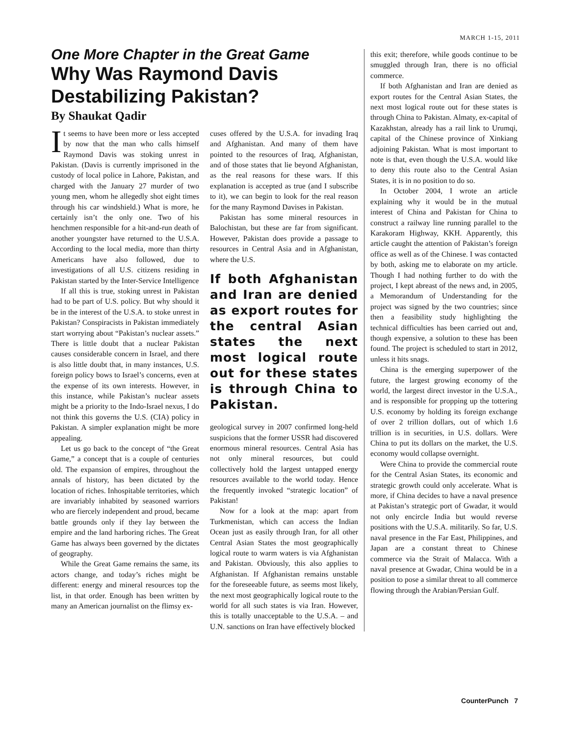MARCH 1-15, 2011
One More Chapter in the Great Game
Why Was Raymond Davis Destabilizing Pakistan?
By Shaukat Qadir
It seems to have been more or less accepted by now that the man who calls himself Raymond Davis was stoking unrest in Pakistan. (Davis is currently imprisoned in the custody of local police in Lahore, Pakistan, and charged with the January 27 murder of two young men, whom he allegedly shot eight times through his car windshield.) What is more, he certainly isn’t the only one. Two of his henchmen responsible for a hit-and-run death of another youngster have returned to the U.S.A. According to the local media, more than thirty Americans have also followed, due to investigations of all U.S. citizens residing in Pakistan started by the Inter-Service Intelligence
If all this is true, stoking unrest in Pakistan had to be part of U.S. policy. But why should it be in the interest of the U.S.A. to stoke unrest in Pakistan? Conspiracists in Pakistan immediately start worrying about “Pakistan’s nuclear assets.” There is little doubt that a nuclear Pakistan causes considerable concern in Israel, and there is also little doubt that, in many instances, U.S. foreign policy bows to Israel’s concerns, even at the expense of its own interests. However, in this instance, while Pakistan’s nuclear assets might be a priority to the Indo-Israel nexus, I do not think this governs the U.S. (CIA) policy in Pakistan. A simpler explanation might be more appealing.
Let us go back to the concept of “the Great Game,” a concept that is a couple of centuries old. The expansion of empires, throughout the annals of history, has been dictated by the location of riches. Inhospitable territories, which are invariably inhabited by seasoned warriors who are fiercely independent and proud, became battle grounds only if they lay between the empire and the land harboring riches. The Great Game has always been governed by the dictates of geography.
While the Great Game remains the same, its actors change, and today’s riches might be different: energy and mineral resources top the list, in that order. Enough has been written by many an American journalist on the flimsy ex-
cuses offered by the U.S.A. for invading Iraq and Afghanistan. And many of them have pointed to the resources of Iraq, Afghanistan, and of those states that lie beyond Afghanistan, as the real reasons for these wars. If this explanation is accepted as true (and I subscribe to it), we can begin to look for the real reason for the many Raymond Davises in Pakistan.
Pakistan has some mineral resources in Balochistan, but these are far from significant. However, Pakistan does provide a passage to resources in Central Asia and in Afghanistan, where the U.S.
If both Afghanistan and Iran are denied as export routes for the central Asian states the next most logical route out for these states is through China to Pakistan.
geological survey in 2007 confirmed long-held suspicions that the former USSR had discovered enormous mineral resources. Central Asia has not only mineral resources, but could collectively hold the largest untapped energy resources available to the world today. Hence the frequently invoked “strategic location” of Pakistan!
Now for a look at the map: apart from Turkmenistan, which can access the Indian Ocean just as easily through Iran, for all other Central Asian States the most geographically logical route to warm waters is via Afghanistan and Pakistan. Obviously, this also applies to Afghanistan. If Afghanistan remains unstable for the foreseeable future, as seems most likely, the next most geographically logical route to the world for all such states is via Iran. However, this is totally unacceptable to the U.S.A. – and U.N. sanctions on Iran have effectively blocked
this exit; therefore, while goods continue to be smuggled through Iran, there is no official commerce.
If both Afghanistan and Iran are denied as export routes for the Central Asian States, the next most logical route out for these states is through China to Pakistan. Almaty, ex-capital of Kazakhstan, already has a rail link to Urumqi, capital of the Chinese province of Xinkiang adjoining Pakistan. What is most important to note is that, even though the U.S.A. would like to deny this route also to the Central Asian States, it is in no position to do so.
In October 2004, I wrote an article explaining why it would be in the mutual interest of China and Pakistan for China to construct a railway line running parallel to the Karakoram Highway, KKH. Apparently, this article caught the attention of Pakistan’s foreign office as well as of the Chinese. I was contacted by both, asking me to elaborate on my article. Though I had nothing further to do with the project, I kept abreast of the news and, in 2005, a Memorandum of Understanding for the project was signed by the two countries; since then a feasibility study highlighting the technical difficulties has been carried out and, though expensive, a solution to these has been found. The project is scheduled to start in 2012, unless it hits snags.
China is the emerging superpower of the future, the largest growing economy of the world, the largest direct investor in the U.S.A., and is responsible for propping up the tottering U.S. economy by holding its foreign exchange of over 2 trillion dollars, out of which 1.6 trillion is in securities, in U.S. dollars. Were China to put its dollars on the market, the U.S. economy would collapse overnight.
Were China to provide the commercial route for the Central Asian States, its economic and strategic growth could only accelerate. What is more, if China decides to have a naval presence at Pakistan’s strategic port of Gwadar, it would not only encircle India but would reverse positions with the U.S.A. militarily. So far, U.S. naval presence in the Far East, Philippines, and Japan are a constant threat to Chinese commerce via the Strait of Malacca. With a naval presence at Gwadar, China would be in a position to pose a similar threat to all commerce flowing through the Arabian/Persian Gulf.
CounterPunch 7